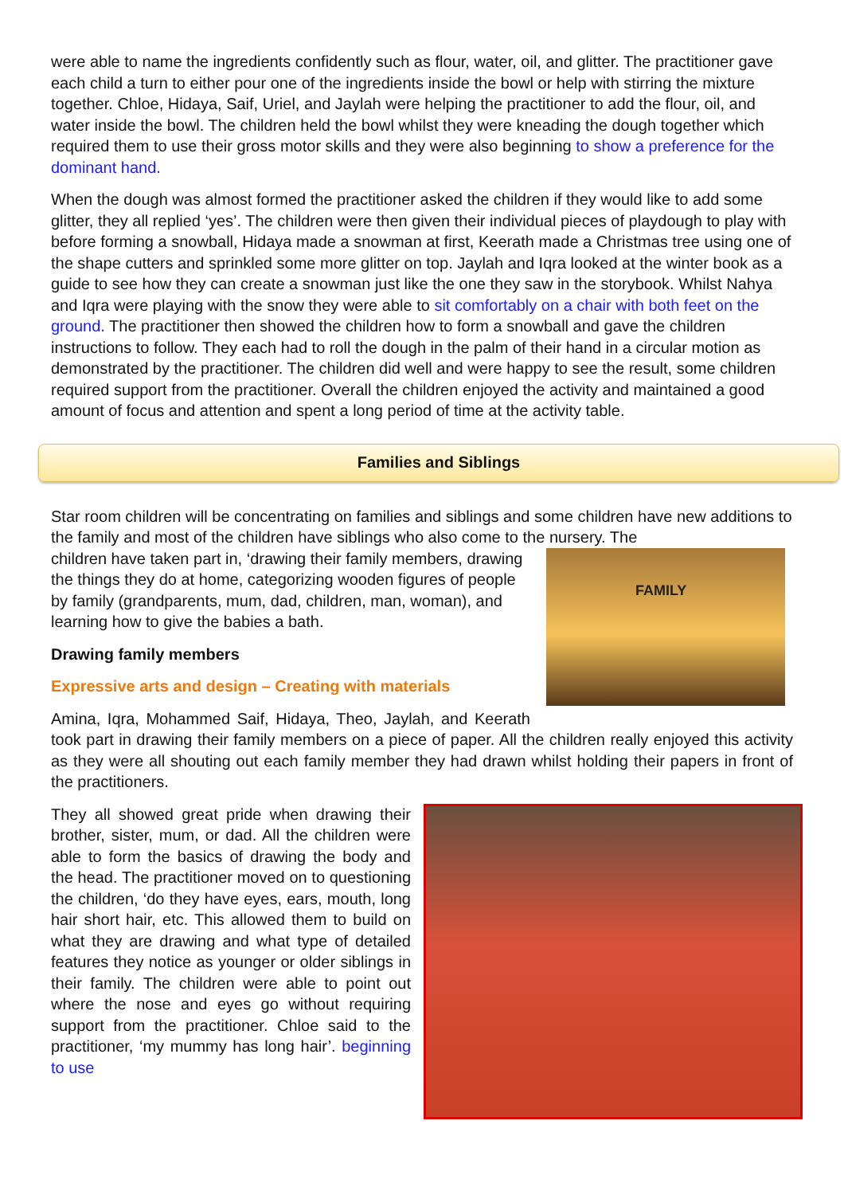were able to name the ingredients confidently such as flour, water, oil, and glitter. The practitioner gave each child a turn to either pour one of the ingredients inside the bowl or help with stirring the mixture together. Chloe, Hidaya, Saif, Uriel, and Jaylah were helping the practitioner to add the flour, oil, and water inside the bowl. The children held the bowl whilst they were kneading the dough together which required them to use their gross motor skills and they were also beginning to show a preference for the dominant hand.
When the dough was almost formed the practitioner asked the children if they would like to add some glitter, they all replied ‘yes’. The children were then given their individual pieces of playdough to play with before forming a snowball, Hidaya made a snowman at first, Keerath made a Christmas tree using one of the shape cutters and sprinkled some more glitter on top. Jaylah and Iqra looked at the winter book as a guide to see how they can create a snowman just like the one they saw in the storybook. Whilst Nahya and Iqra were playing with the snow they were able to sit comfortably on a chair with both feet on the ground. The practitioner then showed the children how to form a snowball and gave the children instructions to follow. They each had to roll the dough in the palm of their hand in a circular motion as demonstrated by the practitioner. The children did well and were happy to see the result, some children required support from the practitioner. Overall the children enjoyed the activity and maintained a good amount of focus and attention and spent a long period of time at the activity table.
Families and Siblings
Star room children will be concentrating on families and siblings and some children have new additions to the family and most of the children have siblings who also come to the nursery. The
FAMILY
children have taken part in, ‘drawing their family members, drawing the things they do at home, categorizing wooden figures of people by family (grandparents, mum, dad, children, man, woman), and learning how to give the babies a bath.
Drawing family members
Expressive arts and design – Creating with materials
Amina, Iqra, Mohammed Saif, Hidaya, Theo, Jaylah, and Keerath took part in drawing their family members on a piece of paper. All the children really enjoyed this activity as they were all shouting out each family member they had drawn whilst holding their papers in front of the practitioners.
They all showed great pride when drawing their brother, sister, mum, or dad. All the children were able to form the basics of drawing the body and the head. The practitioner moved on to questioning the children, ‘do they have eyes, ears, mouth, long hair short hair, etc. This allowed them to build on what they are drawing and what type of detailed features they notice as younger or older siblings in their family. The children were able to point out where the nose and eyes go without requiring support from the practitioner. Chloe said to the practitioner, ‘my mummy has long hair’. beginning to use